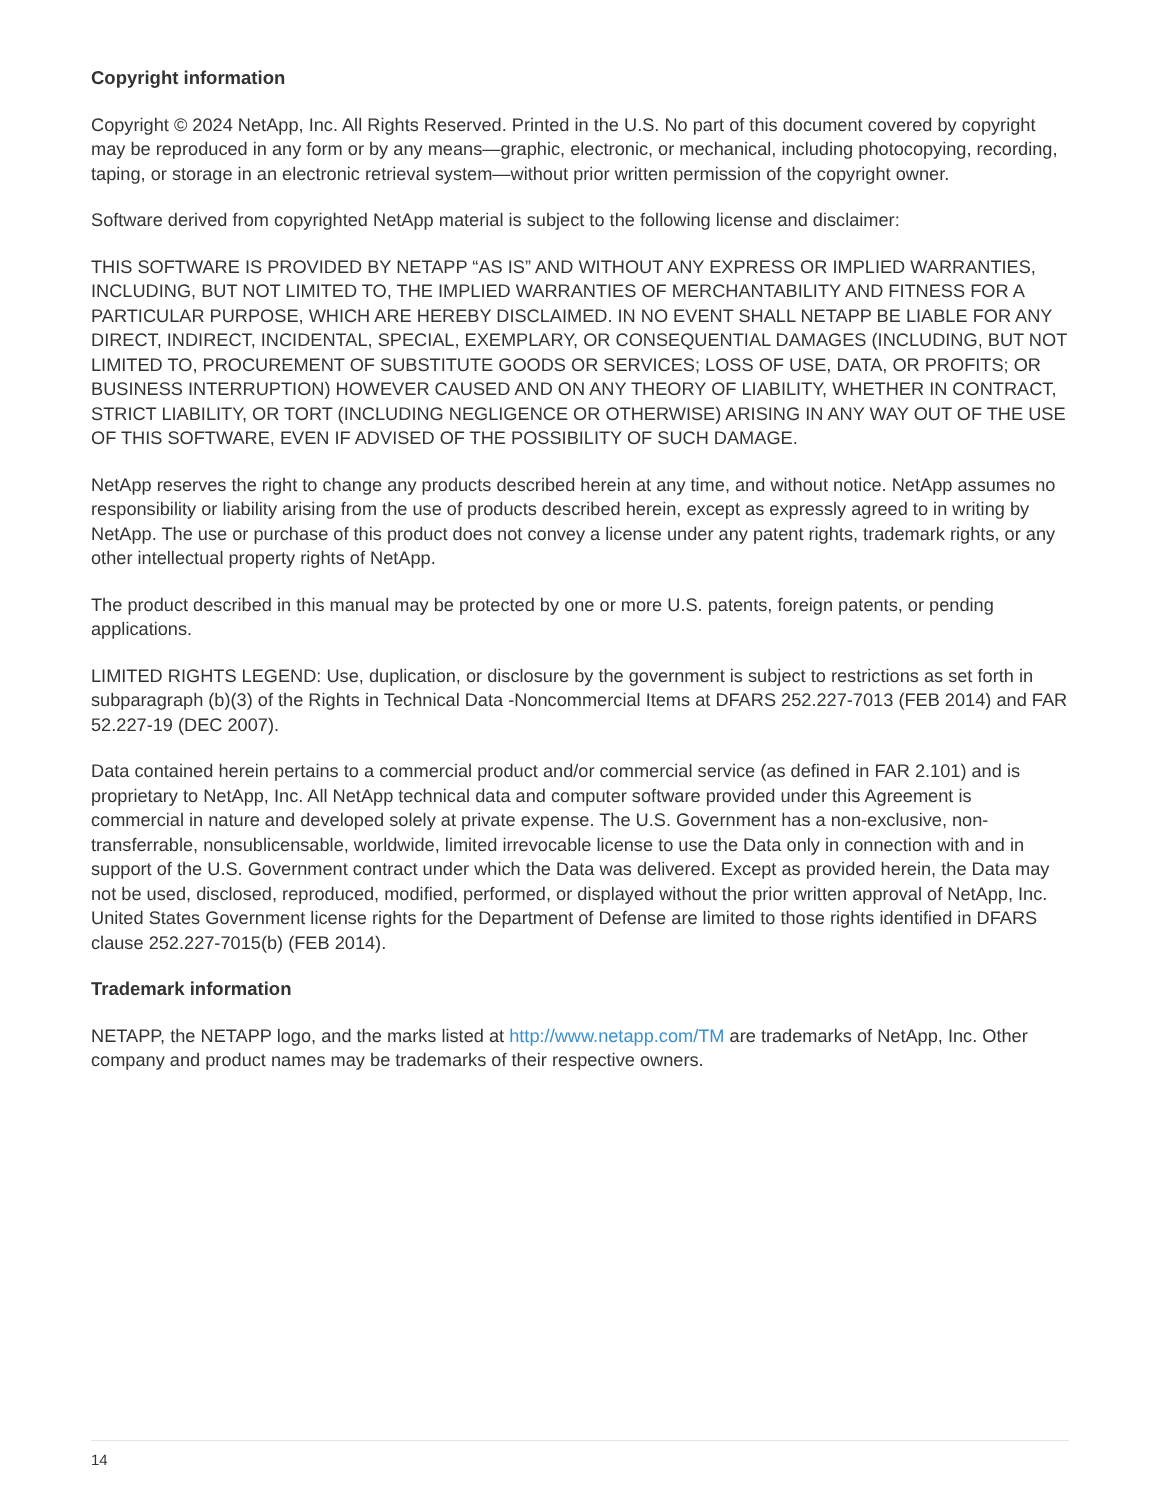Copyright information
Copyright © 2024 NetApp, Inc. All Rights Reserved. Printed in the U.S. No part of this document covered by copyright may be reproduced in any form or by any means—graphic, electronic, or mechanical, including photocopying, recording, taping, or storage in an electronic retrieval system—without prior written permission of the copyright owner.
Software derived from copyrighted NetApp material is subject to the following license and disclaimer:
THIS SOFTWARE IS PROVIDED BY NETAPP “AS IS” AND WITHOUT ANY EXPRESS OR IMPLIED WARRANTIES, INCLUDING, BUT NOT LIMITED TO, THE IMPLIED WARRANTIES OF MERCHANTABILITY AND FITNESS FOR A PARTICULAR PURPOSE, WHICH ARE HEREBY DISCLAIMED. IN NO EVENT SHALL NETAPP BE LIABLE FOR ANY DIRECT, INDIRECT, INCIDENTAL, SPECIAL, EXEMPLARY, OR CONSEQUENTIAL DAMAGES (INCLUDING, BUT NOT LIMITED TO, PROCUREMENT OF SUBSTITUTE GOODS OR SERVICES; LOSS OF USE, DATA, OR PROFITS; OR BUSINESS INTERRUPTION) HOWEVER CAUSED AND ON ANY THEORY OF LIABILITY, WHETHER IN CONTRACT, STRICT LIABILITY, OR TORT (INCLUDING NEGLIGENCE OR OTHERWISE) ARISING IN ANY WAY OUT OF THE USE OF THIS SOFTWARE, EVEN IF ADVISED OF THE POSSIBILITY OF SUCH DAMAGE.
NetApp reserves the right to change any products described herein at any time, and without notice. NetApp assumes no responsibility or liability arising from the use of products described herein, except as expressly agreed to in writing by NetApp. The use or purchase of this product does not convey a license under any patent rights, trademark rights, or any other intellectual property rights of NetApp.
The product described in this manual may be protected by one or more U.S. patents, foreign patents, or pending applications.
LIMITED RIGHTS LEGEND: Use, duplication, or disclosure by the government is subject to restrictions as set forth in subparagraph (b)(3) of the Rights in Technical Data -Noncommercial Items at DFARS 252.227-7013 (FEB 2014) and FAR 52.227-19 (DEC 2007).
Data contained herein pertains to a commercial product and/or commercial service (as defined in FAR 2.101) and is proprietary to NetApp, Inc. All NetApp technical data and computer software provided under this Agreement is commercial in nature and developed solely at private expense. The U.S. Government has a non-exclusive, non-transferrable, nonsublicensable, worldwide, limited irrevocable license to use the Data only in connection with and in support of the U.S. Government contract under which the Data was delivered. Except as provided herein, the Data may not be used, disclosed, reproduced, modified, performed, or displayed without the prior written approval of NetApp, Inc. United States Government license rights for the Department of Defense are limited to those rights identified in DFARS clause 252.227-7015(b) (FEB 2014).
Trademark information
NETAPP, the NETAPP logo, and the marks listed at http://www.netapp.com/TM are trademarks of NetApp, Inc. Other company and product names may be trademarks of their respective owners.
14